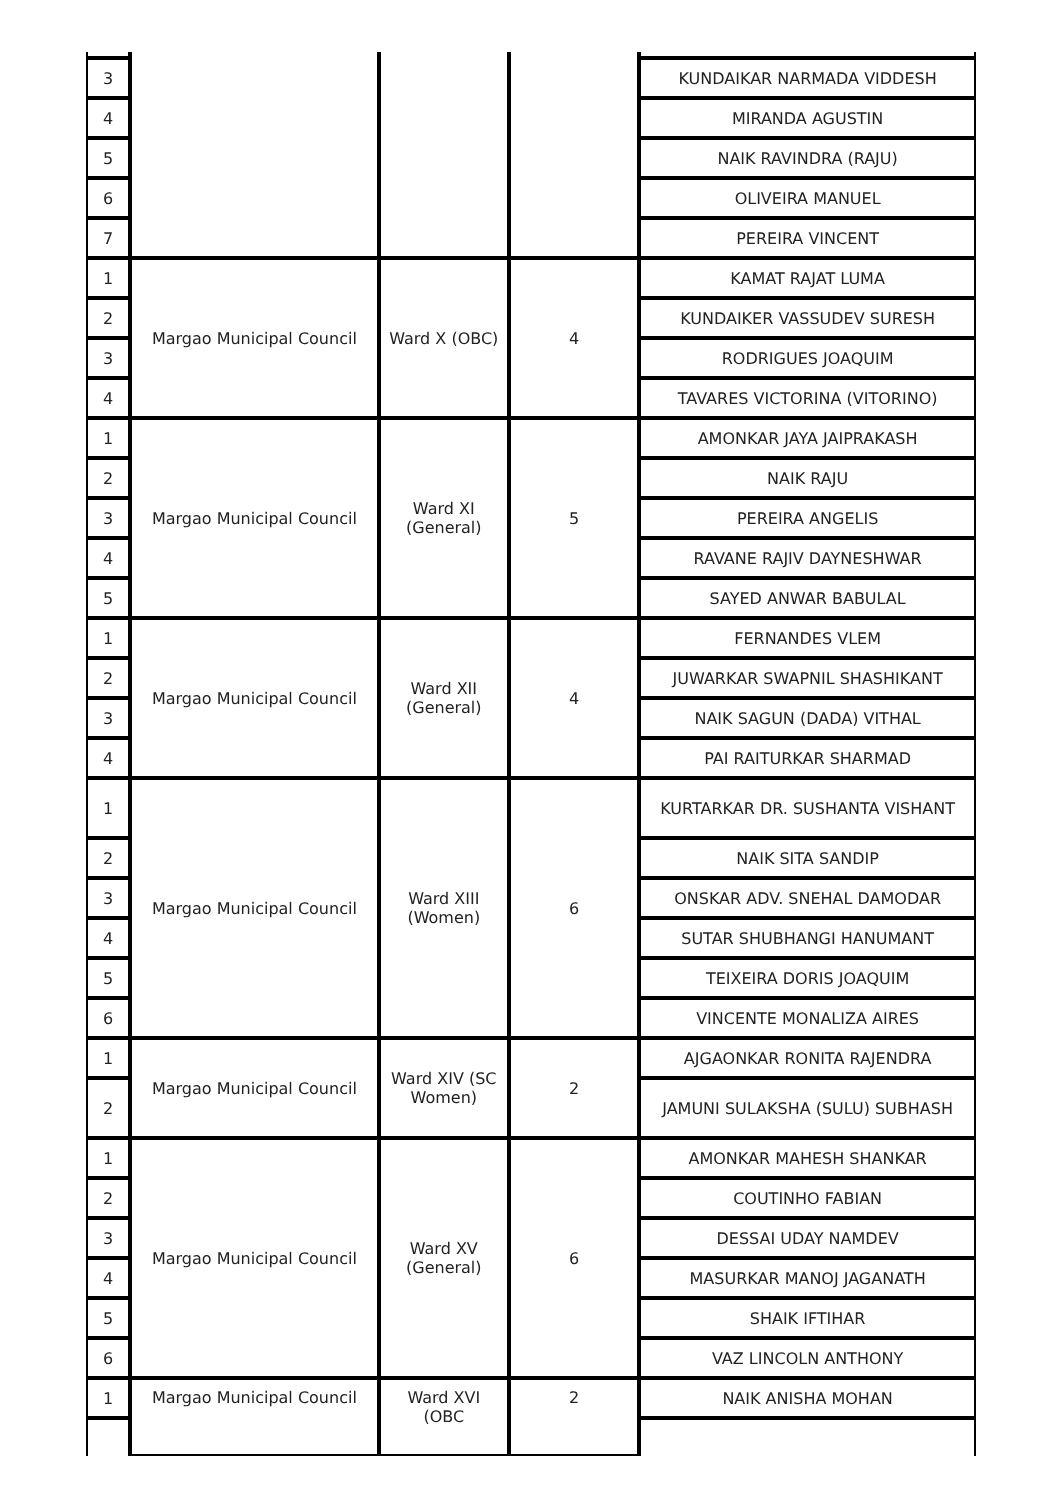| 3 | | | | KUNDAIKAR NARMADA VIDDESH |
| 4 | | | | MIRANDA AGUSTIN |
| 5 | | | | NAIK RAVINDRA (RAJU) |
| 6 | | | | OLIVEIRA MANUEL |
| 7 | | | | PEREIRA VINCENT |
| 1 | Margao Municipal Council | Ward X (OBC) | 4 | KAMAT RAJAT LUMA |
| 2 | | | | KUNDAIKER VASSUDEV SURESH |
| 3 | | | | RODRIGUES JOAQUIM |
| 4 | | | | TAVARES VICTORINA (VITORINO) |
| 1 | Margao Municipal Council | Ward XI (General) | 5 | AMONKAR JAYA JAIPRAKASH |
| 2 | | | | NAIK RAJU |
| 3 | | | | PEREIRA ANGELIS |
| 4 | | | | RAVANE RAJIV DAYNESHWAR |
| 5 | | | | SAYED ANWAR BABULAL |
| 1 | Margao Municipal Council | Ward XII (General) | 4 | FERNANDES VLEM |
| 2 | | | | JUWARKAR SWAPNIL SHASHIKANT |
| 3 | | | | NAIK SAGUN (DADA) VITHAL |
| 4 | | | | PAI RAITURKAR SHARMAD |
| 1 | Margao Municipal Council | Ward XIII (Women) | 6 | KURTARKAR DR. SUSHANTA VISHANT |
| 2 | | | | NAIK SITA SANDIP |
| 3 | | | | ONSKAR ADV. SNEHAL DAMODAR |
| 4 | | | | SUTAR SHUBHANGI HANUMANT |
| 5 | | | | TEIXEIRA DORIS JOAQUIM |
| 6 | | | | VINCENTE MONALIZA AIRES |
| 1 | Margao Municipal Council | Ward XIV (SC Women) | 2 | AJGAONKAR RONITA RAJENDRA |
| 2 | | | | JAMUNI SULAKSHA (SULU) SUBHASH |
| 1 | Margao Municipal Council | Ward XV (General) | 6 | AMONKAR MAHESH SHANKAR |
| 2 | | | | COUTINHO FABIAN |
| 3 | | | | DESSAI UDAY NAMDEV |
| 4 | | | | MASURKAR MANOJ JAGANATH |
| 5 | | | | SHAIK IFTIHAR |
| 6 | | | | VAZ LINCOLN ANTHONY |
| 1 | Margao Municipal Council | Ward XVI (OBC | 2 | NAIK ANISHA MOHAN |